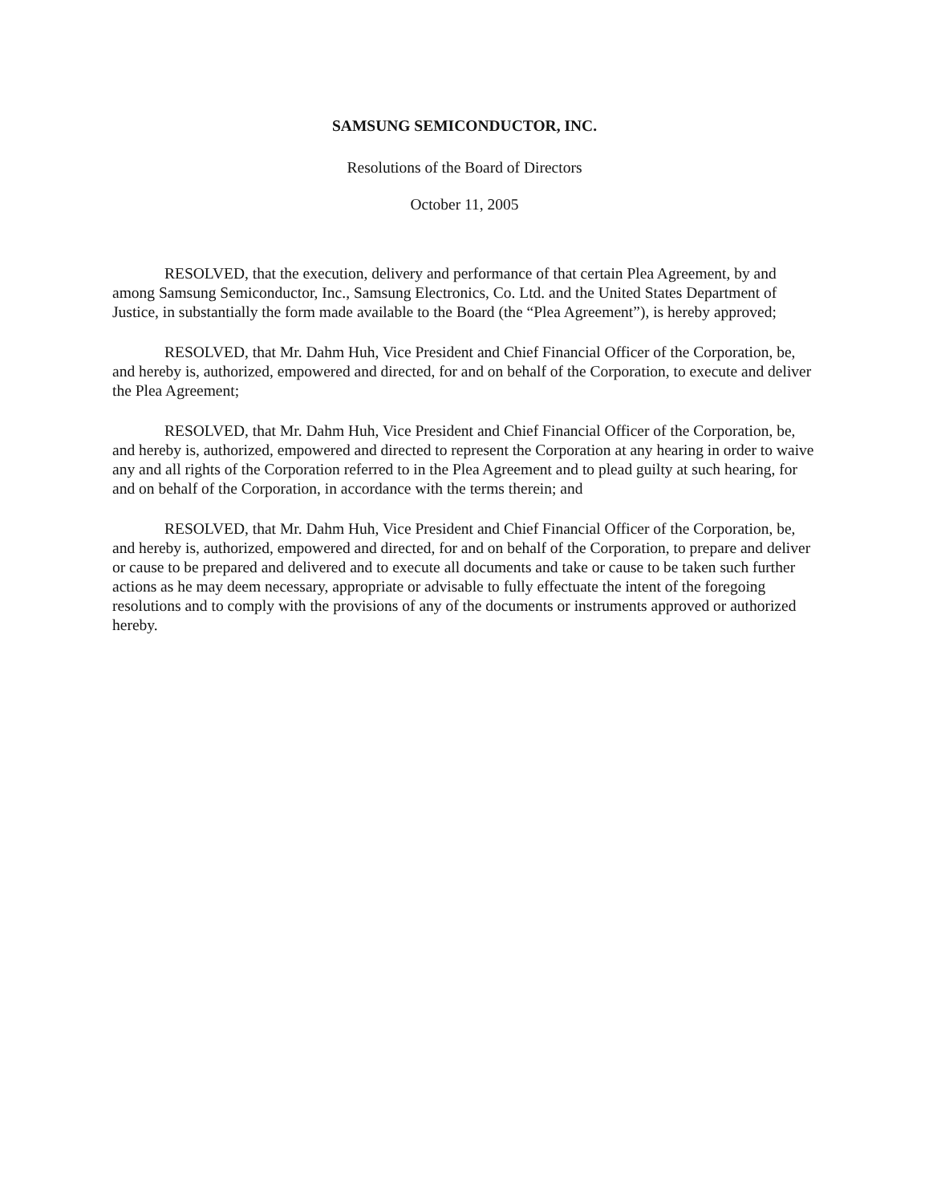SAMSUNG SEMICONDUCTOR, INC.
Resolutions of the Board of Directors
October 11, 2005
RESOLVED, that the execution, delivery and performance of that certain Plea Agreement, by and among Samsung Semiconductor, Inc., Samsung Electronics, Co. Ltd. and the United States Department of Justice, in substantially the form made available to the Board (the “Plea Agreement”), is hereby approved;
RESOLVED, that Mr. Dahm Huh, Vice President and Chief Financial Officer of the Corporation, be, and hereby is, authorized, empowered and directed, for and on behalf of the Corporation, to execute and deliver the Plea Agreement;
RESOLVED, that Mr. Dahm Huh, Vice President and Chief Financial Officer of the Corporation, be, and hereby is, authorized, empowered and directed to represent the Corporation at any hearing in order to waive any and all rights of the Corporation referred to in the Plea Agreement and to plead guilty at such hearing, for and on behalf of the Corporation, in accordance with the terms therein; and
RESOLVED, that Mr. Dahm Huh, Vice President and Chief Financial Officer of the Corporation, be, and hereby is, authorized, empowered and directed, for and on behalf of the Corporation, to prepare and deliver or cause to be prepared and delivered and to execute all documents and take or cause to be taken such further actions as he may deem necessary, appropriate or advisable to fully effectuate the intent of the foregoing resolutions and to comply with the provisions of any of the documents or instruments approved or authorized hereby.